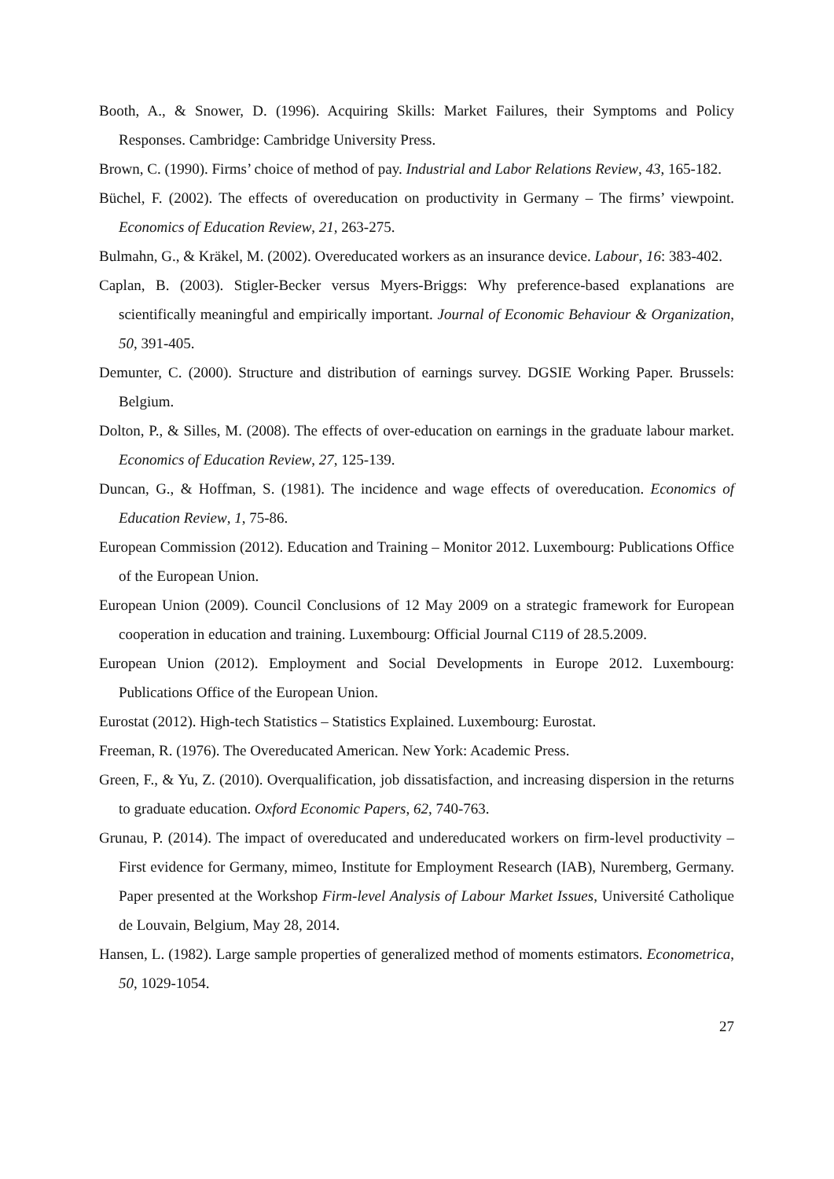Booth, A., & Snower, D. (1996). Acquiring Skills: Market Failures, their Symptoms and Policy Responses. Cambridge: Cambridge University Press.
Brown, C. (1990). Firms’ choice of method of pay. Industrial and Labor Relations Review, 43, 165-182.
Büchel, F. (2002). The effects of overeducation on productivity in Germany – The firms’ viewpoint. Economics of Education Review, 21, 263-275.
Bulmahn, G., & Kräkel, M. (2002). Overeducated workers as an insurance device. Labour, 16: 383-402.
Caplan, B. (2003). Stigler-Becker versus Myers-Briggs: Why preference-based explanations are scientifically meaningful and empirically important. Journal of Economic Behaviour & Organization, 50, 391-405.
Demunter, C. (2000). Structure and distribution of earnings survey. DGSIE Working Paper. Brussels: Belgium.
Dolton, P., & Silles, M. (2008). The effects of over-education on earnings in the graduate labour market. Economics of Education Review, 27, 125-139.
Duncan, G., & Hoffman, S. (1981). The incidence and wage effects of overeducation. Economics of Education Review, 1, 75-86.
European Commission (2012). Education and Training – Monitor 2012. Luxembourg: Publications Office of the European Union.
European Union (2009). Council Conclusions of 12 May 2009 on a strategic framework for European cooperation in education and training. Luxembourg: Official Journal C119 of 28.5.2009.
European Union (2012). Employment and Social Developments in Europe 2012. Luxembourg: Publications Office of the European Union.
Eurostat (2012). High-tech Statistics – Statistics Explained. Luxembourg: Eurostat.
Freeman, R. (1976). The Overeducated American. New York: Academic Press.
Green, F., & Yu, Z. (2010). Overqualification, job dissatisfaction, and increasing dispersion in the returns to graduate education. Oxford Economic Papers, 62, 740-763.
Grunau, P. (2014). The impact of overeducated and undereducated workers on firm-level productivity – First evidence for Germany, mimeo, Institute for Employment Research (IAB), Nuremberg, Germany. Paper presented at the Workshop Firm-level Analysis of Labour Market Issues, Université Catholique de Louvain, Belgium, May 28, 2014.
Hansen, L. (1982). Large sample properties of generalized method of moments estimators. Econometrica, 50, 1029-1054.
27